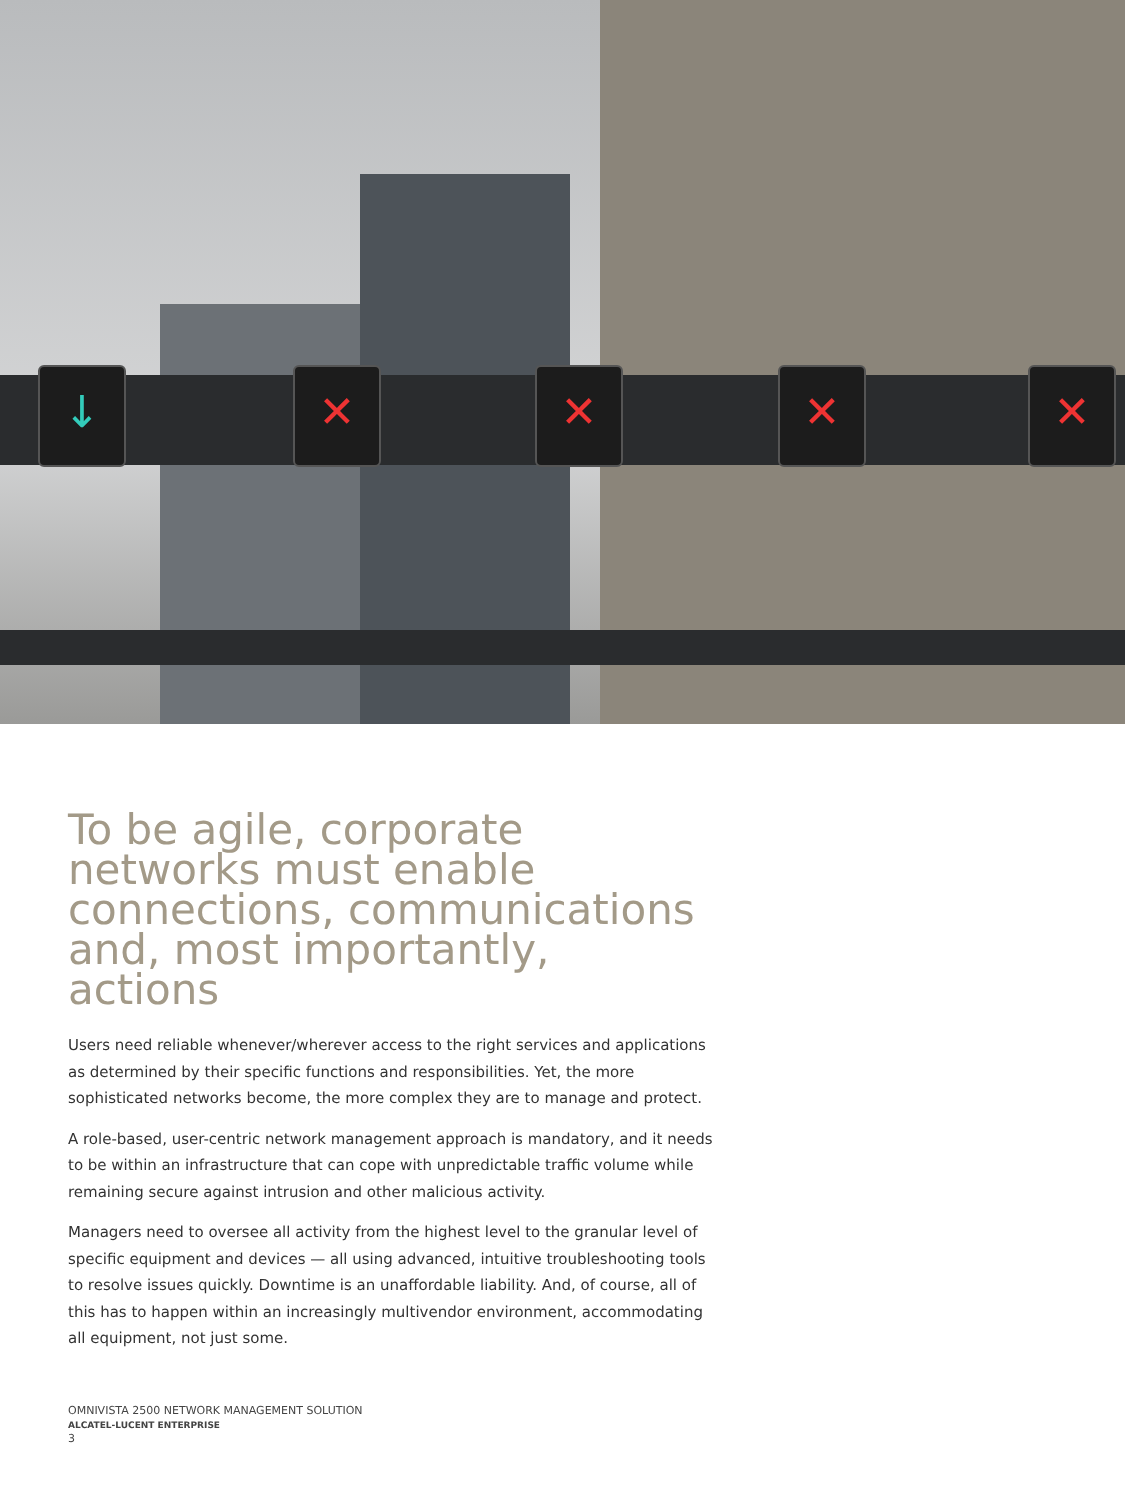↓ ✕ ✕ ✕ ✕
To be agile, corporate networks must enable connections, communications and, most importantly, actions
Users need reliable whenever/wherever access to the right services and applications as determined by their specific functions and responsibilities. Yet, the more sophisticated networks become, the more complex they are to manage and protect.
A role-based, user-centric network management approach is mandatory, and it needs to be within an infrastructure that can cope with unpredictable traffic volume while remaining secure against intrusion and other malicious activity.
Managers need to oversee all activity from the highest level to the granular level of specific equipment and devices — all using advanced, intuitive troubleshooting tools to resolve issues quickly. Downtime is an unaffordable liability. And, of course, all of this has to happen within an increasingly multivendor environment, accommodating all equipment, not just some.
OMNIVISTA 2500 NETWORK MANAGEMENT SOLUTION
ALCATEL-LUCENT ENTERPRISE
3